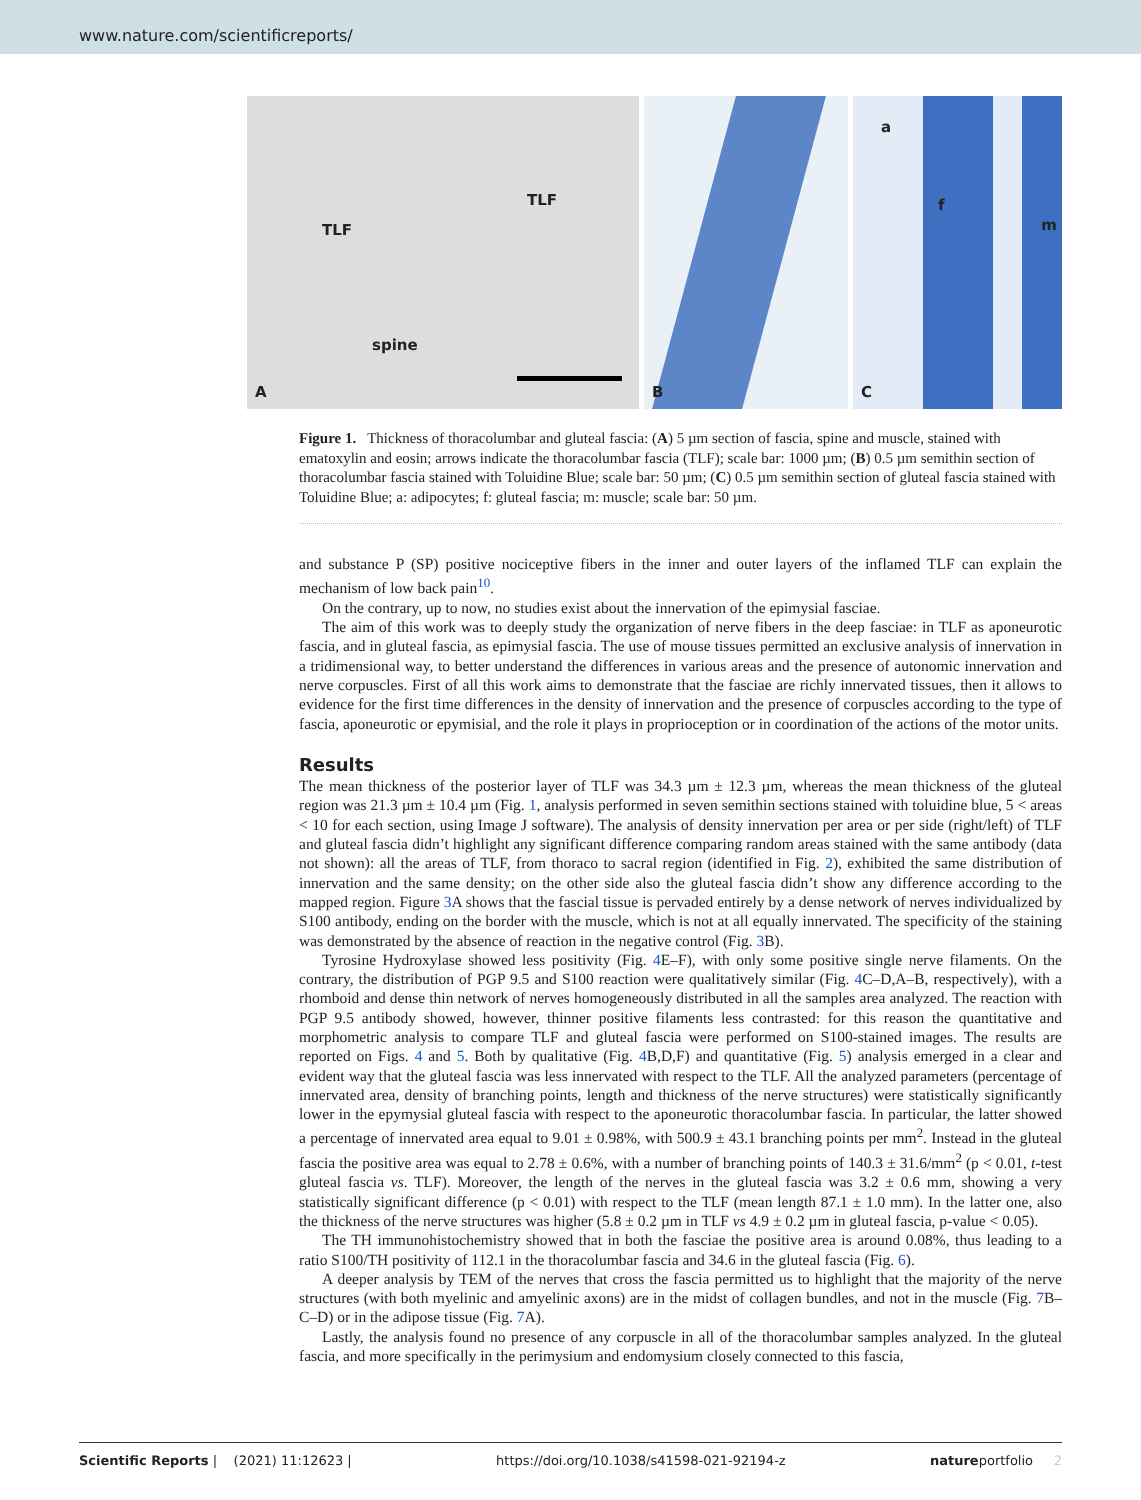www.nature.com/scientificreports/
TLF
TLF
spine
A
B
a
f
m
C
Figure 1. Thickness of thoracolumbar and gluteal fascia: (A) 5 µm section of fascia, spine and muscle, stained with ematoxylin and eosin; arrows indicate the thoracolumbar fascia (TLF); scale bar: 1000 µm; (B) 0.5 µm semithin section of thoracolumbar fascia stained with Toluidine Blue; scale bar: 50 µm; (C) 0.5 µm semithin section of gluteal fascia stained with Toluidine Blue; a: adipocytes; f: gluteal fascia; m: muscle; scale bar: 50 µm.
and substance P (SP) positive nociceptive fibers in the inner and outer layers of the inflamed TLF can explain the mechanism of low back pain<sup>10</sup>.
On the contrary, up to now, no studies exist about the innervation of the epimysial fasciae.
The aim of this work was to deeply study the organization of nerve fibers in the deep fasciae: in TLF as aponeurotic fascia, and in gluteal fascia, as epimysial fascia. The use of mouse tissues permitted an exclusive analysis of innervation in a tridimensional way, to better understand the differences in various areas and the presence of autonomic innervation and nerve corpuscles. First of all this work aims to demonstrate that the fasciae are richly innervated tissues, then it allows to evidence for the first time differences in the density of innervation and the presence of corpuscles according to the type of fascia, aponeurotic or epymisial, and the role it plays in proprioception or in coordination of the actions of the motor units.
Results
The mean thickness of the posterior layer of TLF was 34.3 µm ± 12.3 µm, whereas the mean thickness of the gluteal region was 21.3 µm ± 10.4 µm (Fig. 1, analysis performed in seven semithin sections stained with toluidine blue, 5 < areas < 10 for each section, using Image J software). The analysis of density innervation per area or per side (right/left) of TLF and gluteal fascia didn’t highlight any significant difference comparing random areas stained with the same antibody (data not shown): all the areas of TLF, from thoraco to sacral region (identified in Fig. 2), exhibited the same distribution of innervation and the same density; on the other side also the gluteal fascia didn’t show any difference according to the mapped region. Figure 3 A shows that the fascial tissue is pervaded entirely by a dense network of nerves individualized by S100 antibody, ending on the border with the muscle, which is not at all equally innervated. The specificity of the staining was demonstrated by the absence of reaction in the negative control (Fig. 3 B).
Tyrosine Hydroxylase showed less positivity (Fig. 4 E–F), with only some positive single nerve filaments. On the contrary, the distribution of PGP 9.5 and S100 reaction were qualitatively similar (Fig. 4 C–D,A–B, respectively), with a rhomboid and dense thin network of nerves homogeneously distributed in all the samples area analyzed. The reaction with PGP 9.5 antibody showed, however, thinner positive filaments less contrasted: for this reason the quantitative and morphometric analysis to compare TLF and gluteal fascia were performed on S100-stained images. The results are reported on Figs. 4 and 5. Both by qualitative (Fig. 4 B,D,F) and quantitative (Fig. 5) analysis emerged in a clear and evident way that the gluteal fascia was less innervated with respect to the TLF. All the analyzed parameters (percentage of innervated area, density of branching points, length and thickness of the nerve structures) were statistically significantly lower in the epymysial gluteal fascia with respect to the aponeurotic thoracolumbar fascia. In particular, the latter showed a percentage of innervated area equal to 9.01 ± 0.98%, with 500.9 ± 43.1 branching points per mm<sup>2</sup>. Instead in the gluteal fascia the positive area was equal to 2.78 ± 0.6%, with a number of branching points of 140.3 ± 31.6/mm<sup>2</sup> (p < 0.01, t-test gluteal fascia vs. TLF). Moreover, the length of the nerves in the gluteal fascia was 3.2 ± 0.6 mm, showing a very statistically significant difference (p < 0.01) with respect to the TLF (mean length 87.1 ± 1.0 mm). In the latter one, also the thickness of the nerve structures was higher (5.8 ± 0.2 µm in TLF vs 4.9 ± 0.2 µm in gluteal fascia, p-value < 0.05).
The TH immunohistochemistry showed that in both the fasciae the positive area is around 0.08%, thus leading to a ratio S100/TH positivity of 112.1 in the thoracolumbar fascia and 34.6 in the gluteal fascia (Fig. 6).
A deeper analysis by TEM of the nerves that cross the fascia permitted us to highlight that the majority of the nerve structures (with both myelinic and amyelinic axons) are in the midst of collagen bundles, and not in the muscle (Fig. 7 B–C–D) or in the adipose tissue (Fig. 7 A).
Lastly, the analysis found no presence of any corpuscle in all of the thoracolumbar samples analyzed. In the gluteal fascia, and more specifically in the perimysium and endomysium closely connected to this fascia,
Scientific Reports | (2021) 11:12623 | https://doi.org/10.1038/s41598-021-92194-z natureportfolio 2